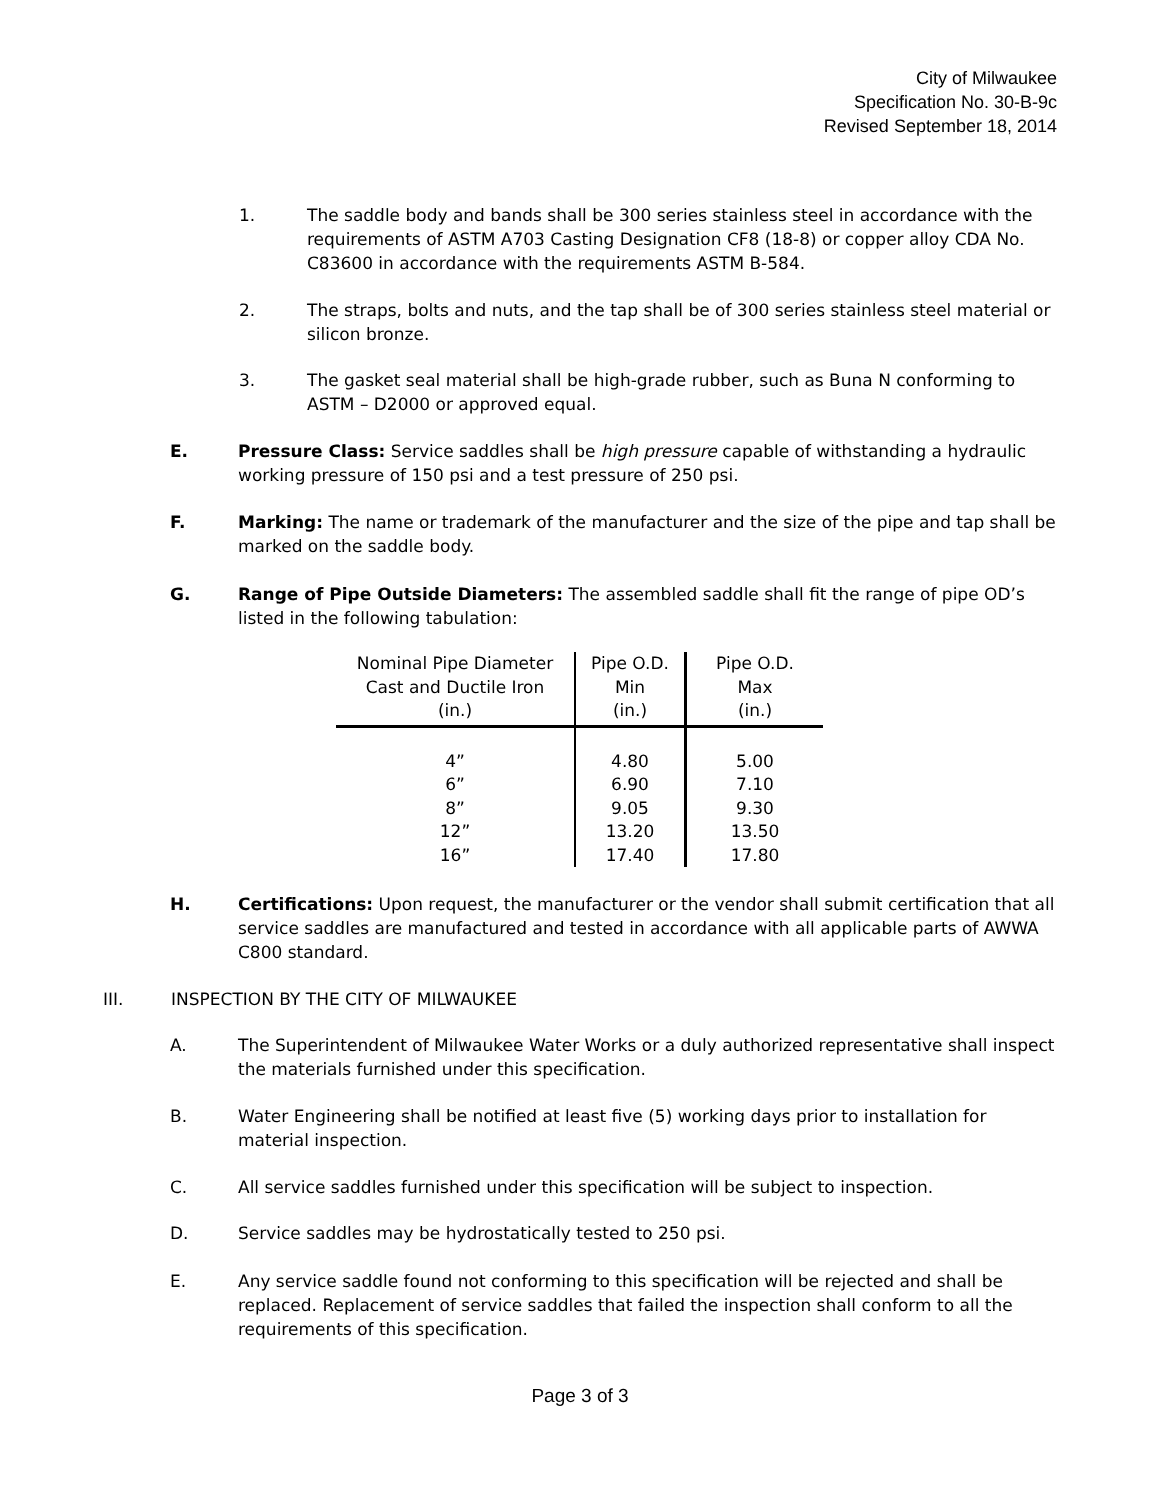City of Milwaukee
Specification No. 30-B-9c
Revised September 18, 2014
1. The saddle body and bands shall be 300 series stainless steel in accordance with the requirements of ASTM A703 Casting Designation CF8 (18-8) or copper alloy CDA No. C83600 in accordance with the requirements ASTM B-584.
2. The straps, bolts and nuts, and the tap shall be of 300 series stainless steel material or silicon bronze.
3. The gasket seal material shall be high-grade rubber, such as Buna N conforming to ASTM – D2000 or approved equal.
E. Pressure Class: Service saddles shall be high pressure capable of withstanding a hydraulic working pressure of 150 psi and a test pressure of 250 psi.
F. Marking: The name or trademark of the manufacturer and the size of the pipe and tap shall be marked on the saddle body.
G. Range of Pipe Outside Diameters: The assembled saddle shall fit the range of pipe OD’s listed in the following tabulation:
| Nominal Pipe Diameter Cast and Ductile Iron (in.) | Pipe O.D. Min (in.) | Pipe O.D. Max (in.) |
| --- | --- | --- |
| 4” 6” 8” 12” 16” | 4.80 6.90 9.05 13.20 17.40 | 5.00 7.10 9.30 13.50 17.80 |
H. Certifications: Upon request, the manufacturer or the vendor shall submit certification that all service saddles are manufactured and tested in accordance with all applicable parts of AWWA C800 standard.
III. INSPECTION BY THE CITY OF MILWAUKEE
A. The Superintendent of Milwaukee Water Works or a duly authorized representative shall inspect the materials furnished under this specification.
B. Water Engineering shall be notified at least five (5) working days prior to installation for material inspection.
C. All service saddles furnished under this specification will be subject to inspection.
D. Service saddles may be hydrostatically tested to 250 psi.
E. Any service saddle found not conforming to this specification will be rejected and shall be replaced. Replacement of service saddles that failed the inspection shall conform to all the requirements of this specification.
Page 3 of 3